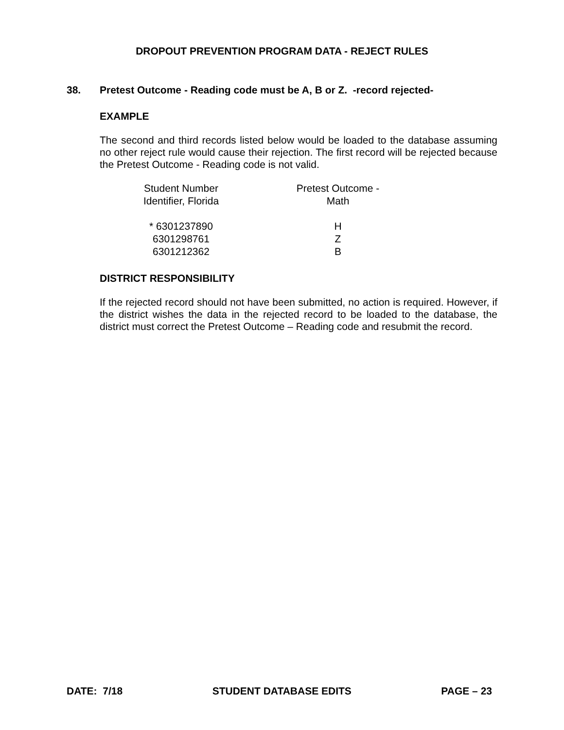DROPOUT PREVENTION PROGRAM DATA - REJECT RULES
38. Pretest Outcome - Reading code must be A, B or Z. -record rejected-
EXAMPLE
The second and third records listed below would be loaded to the database assuming no other reject rule would cause their rejection. The first record will be rejected because the Pretest Outcome - Reading code is not valid.
| Student Number Identifier, Florida | Pretest Outcome - Math |
| --- | --- |
| * 6301237890 | H |
| 6301298761 | Z |
| 6301212362 | B |
DISTRICT RESPONSIBILITY
If the rejected record should not have been submitted, no action is required. However, if the district wishes the data in the rejected record to be loaded to the database, the district must correct the Pretest Outcome – Reading code and resubmit the record.
DATE: 7/18 STUDENT DATABASE EDITS PAGE – 23